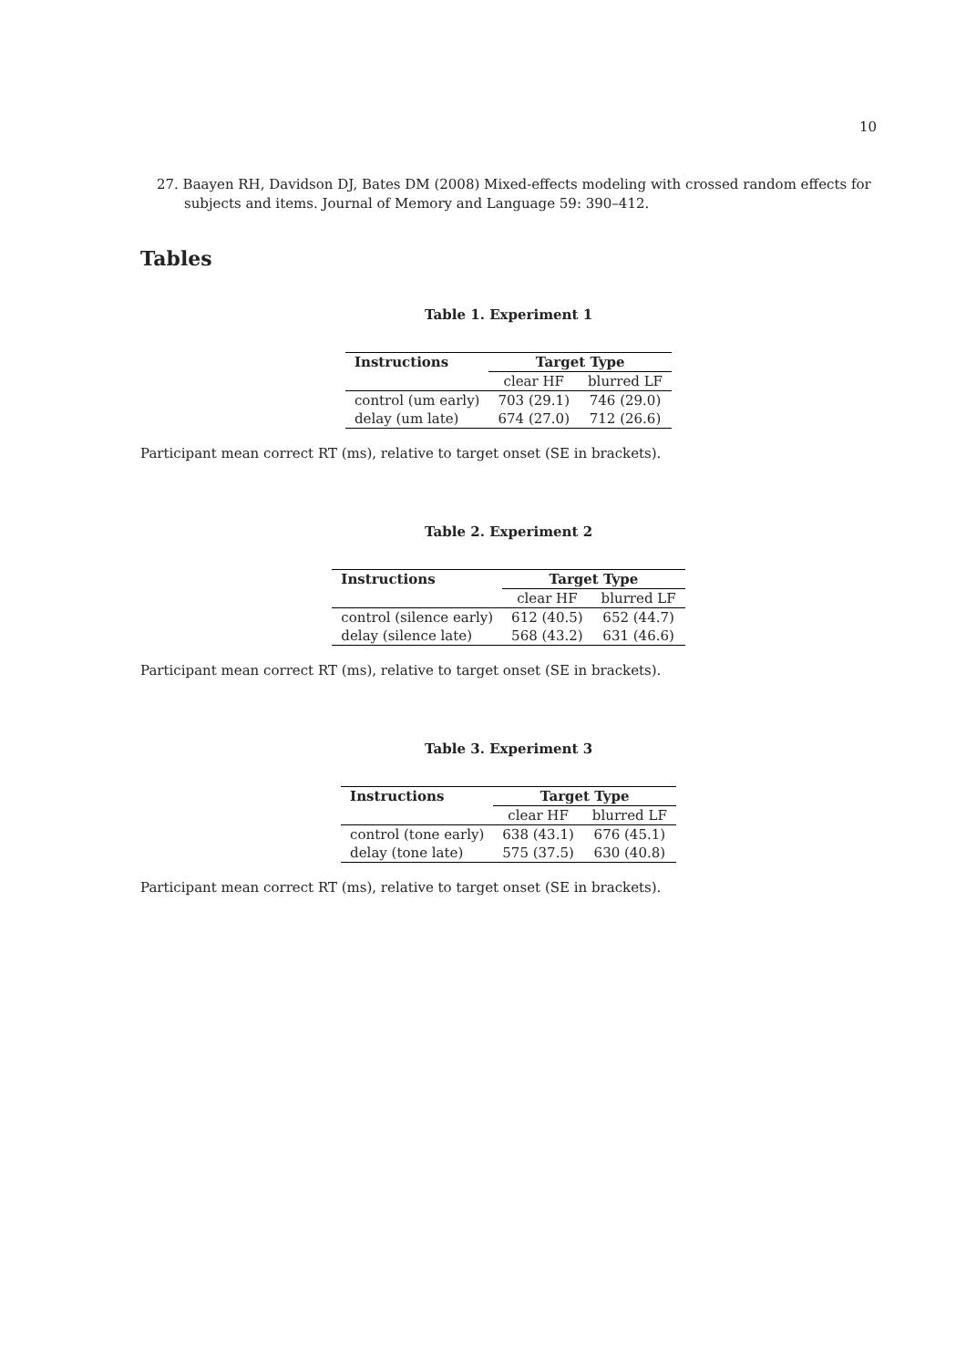10
27. Baayen RH, Davidson DJ, Bates DM (2008) Mixed-effects modeling with crossed random effects for subjects and items. Journal of Memory and Language 59: 390–412.
Tables
Table 1. Experiment 1
| Instructions | Target Type | |
| --- | --- | --- |
| | clear HF | blurred LF |
| control (um early) | 703 (29.1) | 746 (29.0) |
| delay (um late) | 674 (27.0) | 712 (26.6) |
Participant mean correct RT (ms), relative to target onset (SE in brackets).
Table 2. Experiment 2
| Instructions | Target Type | |
| --- | --- | --- |
| | clear HF | blurred LF |
| control (silence early) | 612 (40.5) | 652 (44.7) |
| delay (silence late) | 568 (43.2) | 631 (46.6) |
Participant mean correct RT (ms), relative to target onset (SE in brackets).
Table 3. Experiment 3
| Instructions | Target Type | |
| --- | --- | --- |
| | clear HF | blurred LF |
| control (tone early) | 638 (43.1) | 676 (45.1) |
| delay (tone late) | 575 (37.5) | 630 (40.8) |
Participant mean correct RT (ms), relative to target onset (SE in brackets).